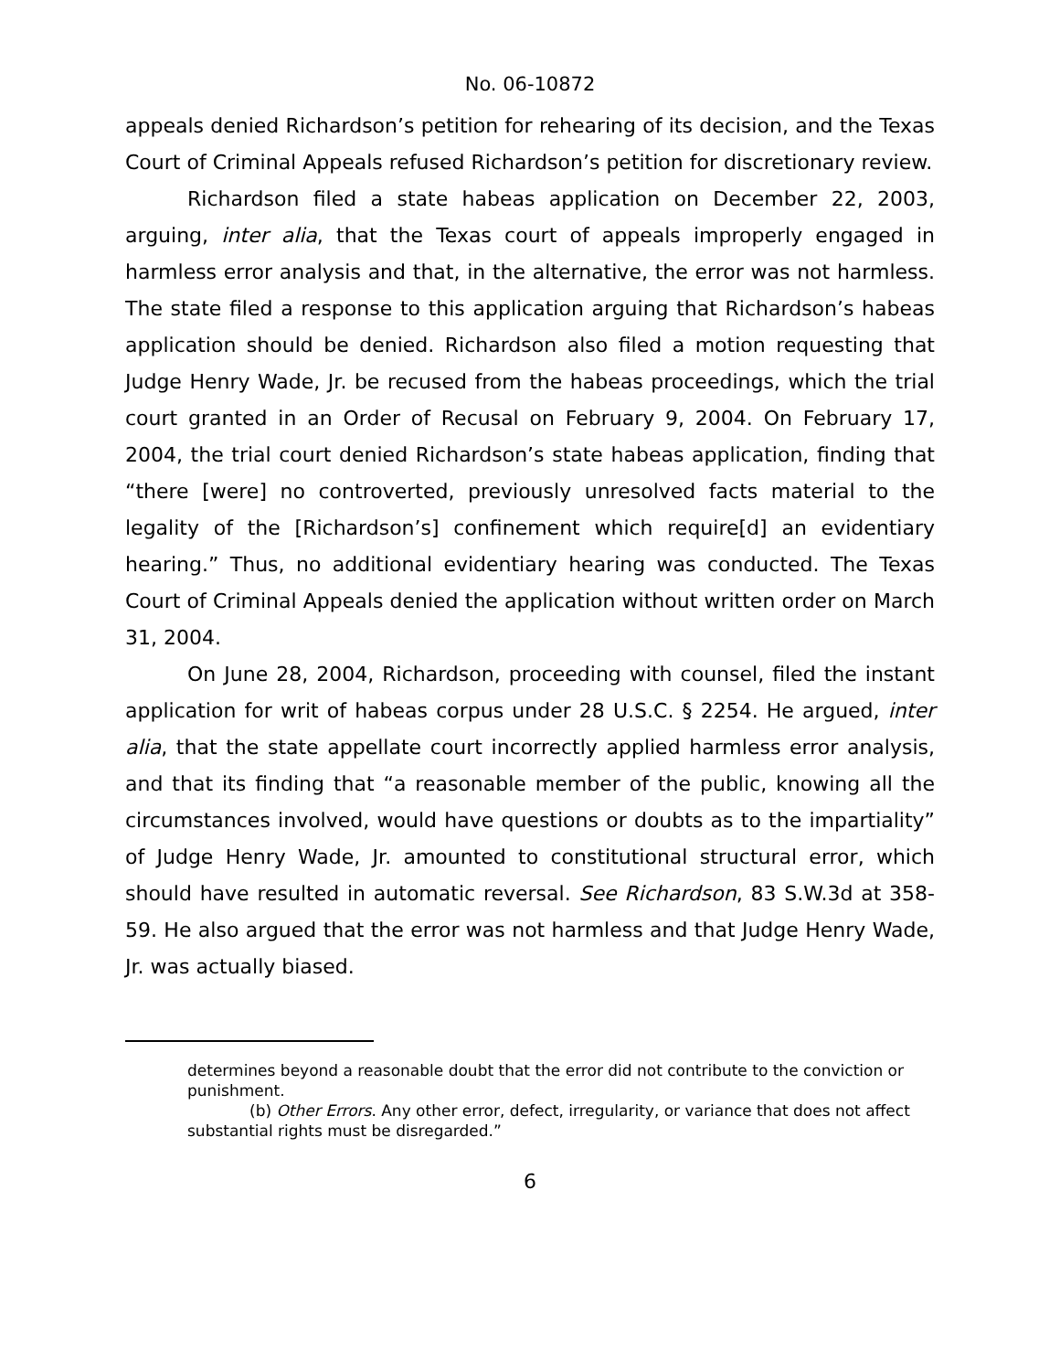No. 06-10872
appeals denied Richardson’s petition for rehearing of its decision, and the Texas Court of Criminal Appeals refused Richardson’s petition for discretionary review.
Richardson filed a state habeas application on December 22, 2003, arguing, inter alia, that the Texas court of appeals improperly engaged in harmless error analysis and that, in the alternative, the error was not harmless. The state filed a response to this application arguing that Richardson’s habeas application should be denied. Richardson also filed a motion requesting that Judge Henry Wade, Jr. be recused from the habeas proceedings, which the trial court granted in an Order of Recusal on February 9, 2004. On February 17, 2004, the trial court denied Richardson’s state habeas application, finding that “there [were] no controverted, previously unresolved facts material to the legality of the [Richardson’s] confinement which require[d] an evidentiary hearing.” Thus, no additional evidentiary hearing was conducted. The Texas Court of Criminal Appeals denied the application without written order on March 31, 2004.
On June 28, 2004, Richardson, proceeding with counsel, filed the instant application for writ of habeas corpus under 28 U.S.C. § 2254. He argued, inter alia, that the state appellate court incorrectly applied harmless error analysis, and that its finding that “a reasonable member of the public, knowing all the circumstances involved, would have questions or doubts as to the impartiality” of Judge Henry Wade, Jr. amounted to constitutional structural error, which should have resulted in automatic reversal. See Richardson, 83 S.W.3d at 358-59. He also argued that the error was not harmless and that Judge Henry Wade, Jr. was actually biased.
determines beyond a reasonable doubt that the error did not contribute to the conviction or punishment.
(b) Other Errors. Any other error, defect, irregularity, or variance that does not affect substantial rights must be disregarded.”
6